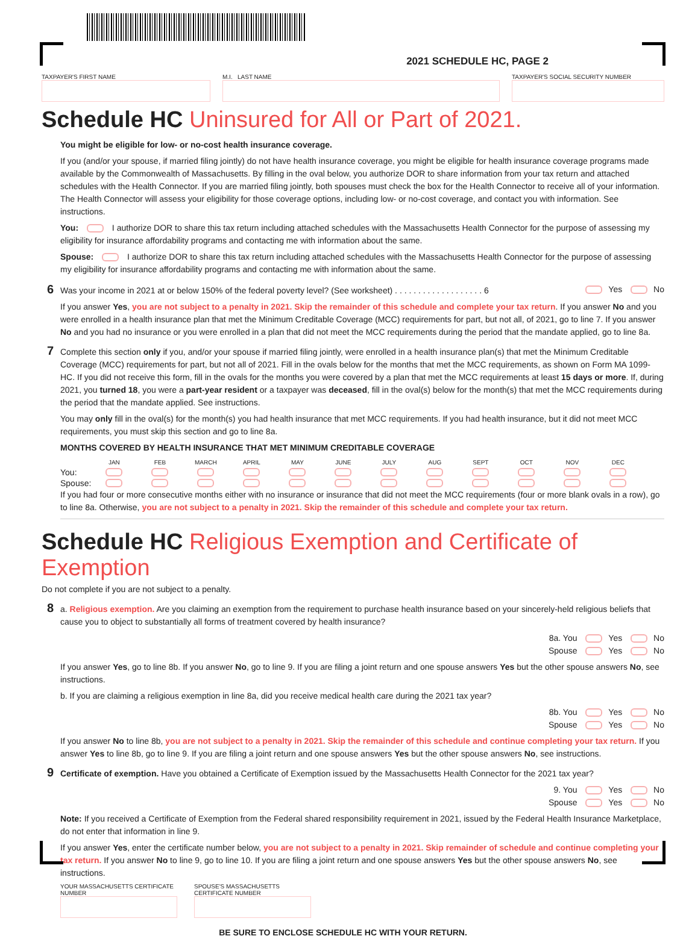2021 SCHEDULE HC, PAGE 2
TAXPAYER'S FIRST NAME M.I. LAST NAME TAXPAYER'S SOCIAL SECURITY NUMBER
Schedule HC Uninsured for All or Part of 2021.
You might be eligible for low- or no-cost health insurance coverage.
If you (and/or your spouse, if married filing jointly) do not have health insurance coverage, you might be eligible for health insurance coverage programs made available by the Commonwealth of Massachusetts. By filling in the oval below, you authorize DOR to share information from your tax return and attached schedules with the Health Connector. If you are married filing jointly, both spouses must check the box for the Health Connector to receive all of your information. The Health Connector will assess your eligibility for those coverage options, including low- or no-cost coverage, and contact you with information. See instructions.
You: I authorize DOR to share this tax return including attached schedules with the Massachusetts Health Connector for the purpose of assessing my eligibility for insurance affordability programs and contacting me with information about the same.
Spouse: I authorize DOR to share this tax return including attached schedules with the Massachusetts Health Connector for the purpose of assessing my eligibility for insurance affordability programs and contacting me with information about the same.
6 Was your income in 2021 at or below 150% of the federal poverty level? (See worksheet) . . . . . . . . . . . . . . . . . . . 6 Yes No
If you answer Yes, you are not subject to a penalty in 2021. Skip the remainder of this schedule and complete your tax return. If you answer No and you were enrolled in a health insurance plan that met the Minimum Creditable Coverage (MCC) requirements for part, but not all, of 2021, go to line 7. If you answer No and you had no insurance or you were enrolled in a plan that did not meet the MCC requirements during the period that the mandate applied, go to line 8a.
7 Complete this section only if you, and/or your spouse if married filing jointly, were enrolled in a health insurance plan(s) that met the Minimum Creditable Coverage (MCC) requirements for part, but not all of 2021. Fill in the ovals below for the months that met the MCC requirements, as shown on Form MA 1099-HC. If you did not receive this form, fill in the ovals for the months you were covered by a plan that met the MCC requirements at least 15 days or more. If, during 2021, you turned 18, you were a part-year resident or a taxpayer was deceased, fill in the oval(s) below for the month(s) that met the MCC requirements during the period that the mandate applied. See instructions.
You may only fill in the oval(s) for the month(s) you had health insurance that met MCC requirements. If you had health insurance, but it did not meet MCC requirements, you must skip this section and go to line 8a.
MONTHS COVERED BY HEALTH INSURANCE THAT MET MINIMUM CREDITABLE COVERAGE
| | JAN | FEB | MARCH | APRIL | MAY | JUNE | JULY | AUG | SEPT | OCT | NOV | DEC |
| --- | --- | --- | --- | --- | --- | --- | --- | --- | --- | --- | --- | --- |
| You: | | | | | | | | | | | | |
| Spouse: | | | | | | | | | | | | |
If you had four or more consecutive months either with no insurance or insurance that did not meet the MCC requirements (four or more blank ovals in a row), go to line 8a. Otherwise, you are not subject to a penalty in 2021. Skip the remainder of this schedule and complete your tax return.
Schedule HC Religious Exemption and Certificate of Exemption
Do not complete if you are not subject to a penalty.
8 a. Religious exemption. Are you claiming an exemption from the requirement to purchase health insurance based on your sincerely-held religious beliefs that cause you to object to substantially all forms of treatment covered by health insurance?
8a. You Yes No
Spouse Yes No
If you answer Yes, go to line 8b. If you answer No, go to line 9. If you are filing a joint return and one spouse answers Yes but the other spouse answers No, see instructions.
b. If you are claiming a religious exemption in line 8a, did you receive medical health care during the 2021 tax year?
8b. You Yes No
Spouse Yes No
If you answer No to line 8b, you are not subject to a penalty in 2021. Skip the remainder of this schedule and continue completing your tax return. If you answer Yes to line 8b, go to line 9. If you are filing a joint return and one spouse answers Yes but the other spouse answers No, see instructions.
9 Certificate of exemption. Have you obtained a Certificate of Exemption issued by the Massachusetts Health Connector for the 2021 tax year?
9. You Yes No
Spouse Yes No
Note: If you received a Certificate of Exemption from the Federal shared responsibility requirement in 2021, issued by the Federal Health Insurance Marketplace, do not enter that information in line 9.
If you answer Yes, enter the certificate number below, you are not subject to a penalty in 2021. Skip remainder of schedule and continue completing your tax return. If you answer No to line 9, go to line 10. If you are filing a joint return and one spouse answers Yes but the other spouse answers No, see instructions.
YOUR MASSACHUSETTS CERTIFICATE NUMBER
SPOUSE'S MASSACHUSETTS CERTIFICATE NUMBER
BE SURE TO ENCLOSE SCHEDULE HC WITH YOUR RETURN.